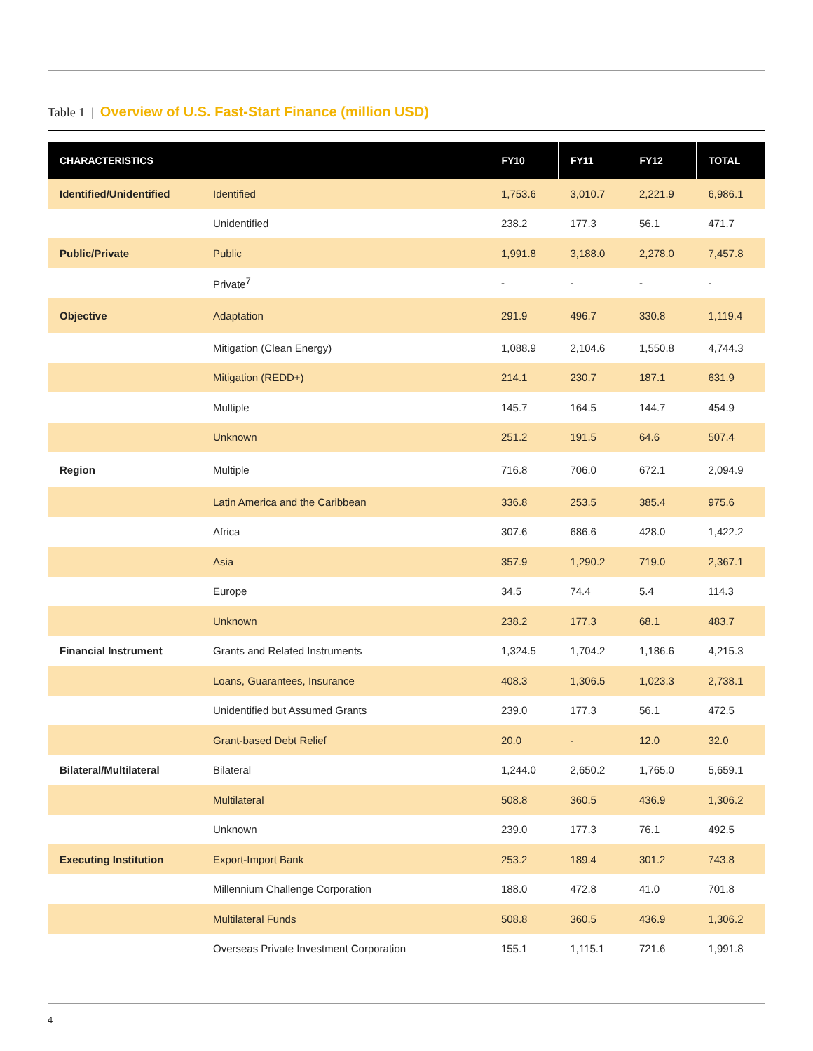Table 1 | Overview of U.S. Fast-Start Finance (million USD)
| CHARACTERISTICS | | FY10 | FY11 | FY12 | TOTAL |
| --- | --- | --- | --- | --- | --- |
| Identified/Unidentified | Identified | 1,753.6 | 3,010.7 | 2,221.9 | 6,986.1 |
| | Unidentified | 238.2 | 177.3 | 56.1 | 471.7 |
| Public/Private | Public | 1,991.8 | 3,188.0 | 2,278.0 | 7,457.8 |
| | Private<sup>7</sup> | - | - | - | - |
| Objective | Adaptation | 291.9 | 496.7 | 330.8 | 1,119.4 |
| | Mitigation (Clean Energy) | 1,088.9 | 2,104.6 | 1,550.8 | 4,744.3 |
| | Mitigation (REDD+) | 214.1 | 230.7 | 187.1 | 631.9 |
| | Multiple | 145.7 | 164.5 | 144.7 | 454.9 |
| | Unknown | 251.2 | 191.5 | 64.6 | 507.4 |
| Region | Multiple | 716.8 | 706.0 | 672.1 | 2,094.9 |
| | Latin America and the Caribbean | 336.8 | 253.5 | 385.4 | 975.6 |
| | Africa | 307.6 | 686.6 | 428.0 | 1,422.2 |
| | Asia | 357.9 | 1,290.2 | 719.0 | 2,367.1 |
| | Europe | 34.5 | 74.4 | 5.4 | 114.3 |
| | Unknown | 238.2 | 177.3 | 68.1 | 483.7 |
| Financial Instrument | Grants and Related Instruments | 1,324.5 | 1,704.2 | 1,186.6 | 4,215.3 |
| | Loans, Guarantees, Insurance | 408.3 | 1,306.5 | 1,023.3 | 2,738.1 |
| | Unidentified but Assumed Grants | 239.0 | 177.3 | 56.1 | 472.5 |
| | Grant-based Debt Relief | 20.0 | - | 12.0 | 32.0 |
| Bilateral/Multilateral | Bilateral | 1,244.0 | 2,650.2 | 1,765.0 | 5,659.1 |
| | Multilateral | 508.8 | 360.5 | 436.9 | 1,306.2 |
| | Unknown | 239.0 | 177.3 | 76.1 | 492.5 |
| Executing Institution | Export-Import Bank | 253.2 | 189.4 | 301.2 | 743.8 |
| | Millennium Challenge Corporation | 188.0 | 472.8 | 41.0 | 701.8 |
| | Multilateral Funds | 508.8 | 360.5 | 436.9 | 1,306.2 |
| | Overseas Private Investment Corporation | 155.1 | 1,115.1 | 721.6 | 1,991.8 |
4